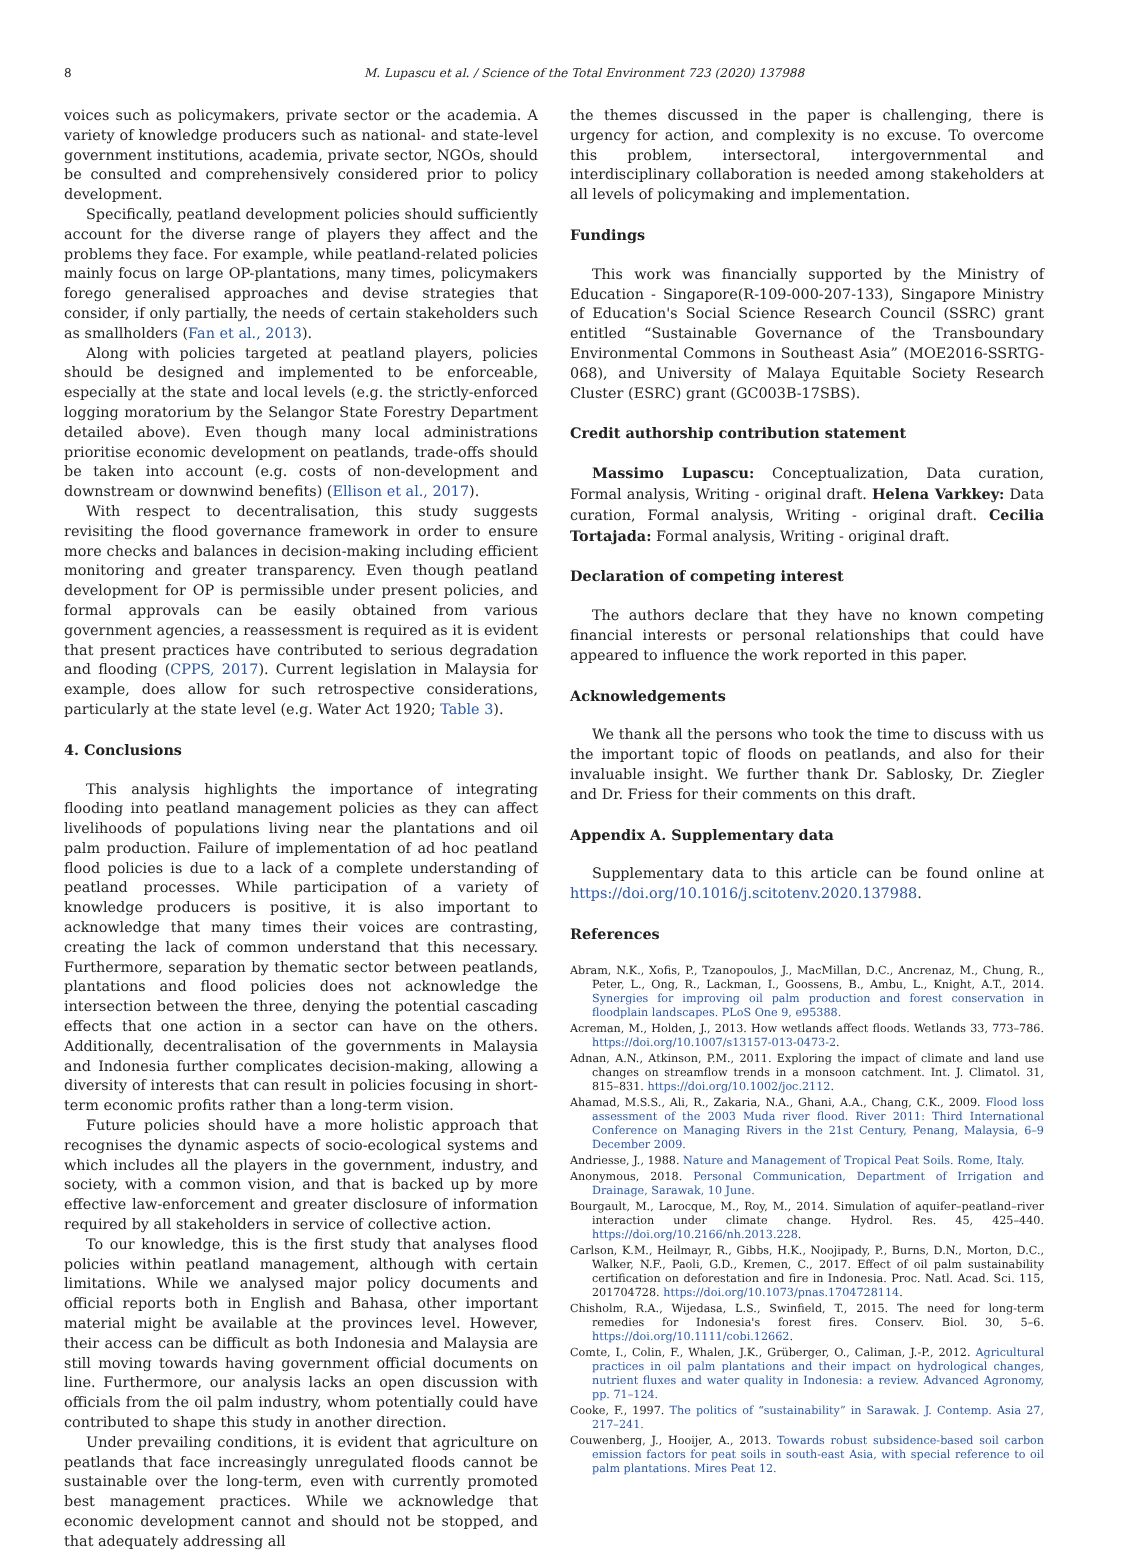8 M. Lupascu et al. / Science of the Total Environment 723 (2020) 137988
voices such as policymakers, private sector or the academia. A variety of knowledge producers such as national- and state-level government institutions, academia, private sector, NGOs, should be consulted and comprehensively considered prior to policy development.
Specifically, peatland development policies should sufficiently account for the diverse range of players they affect and the problems they face. For example, while peatland-related policies mainly focus on large OP-plantations, many times, policymakers forego generalised approaches and devise strategies that consider, if only partially, the needs of certain stakeholders such as smallholders (Fan et al., 2013).
Along with policies targeted at peatland players, policies should be designed and implemented to be enforceable, especially at the state and local levels (e.g. the strictly-enforced logging moratorium by the Selangor State Forestry Department detailed above). Even though many local administrations prioritise economic development on peatlands, trade-offs should be taken into account (e.g. costs of non-development and downstream or downwind benefits) (Ellison et al., 2017).
With respect to decentralisation, this study suggests revisiting the flood governance framework in order to ensure more checks and balances in decision-making including efficient monitoring and greater transparency. Even though peatland development for OP is permissible under present policies, and formal approvals can be easily obtained from various government agencies, a reassessment is required as it is evident that present practices have contributed to serious degradation and flooding (CPPS, 2017). Current legislation in Malaysia for example, does allow for such retrospective considerations, particularly at the state level (e.g. Water Act 1920; Table 3).
4. Conclusions
This analysis highlights the importance of integrating flooding into peatland management policies as they can affect livelihoods of populations living near the plantations and oil palm production. Failure of implementation of ad hoc peatland flood policies is due to a lack of a complete understanding of peatland processes. While participation of a variety of knowledge producers is positive, it is also important to acknowledge that many times their voices are contrasting, creating the lack of common understand that this necessary. Furthermore, separation by thematic sector between peatlands, plantations and flood policies does not acknowledge the intersection between the three, denying the potential cascading effects that one action in a sector can have on the others. Additionally, decentralisation of the governments in Malaysia and Indonesia further complicates decision-making, allowing a diversity of interests that can result in policies focusing in short-term economic profits rather than a long-term vision.
Future policies should have a more holistic approach that recognises the dynamic aspects of socio-ecological systems and which includes all the players in the government, industry, and society, with a common vision, and that is backed up by more effective law-enforcement and greater disclosure of information required by all stakeholders in service of collective action.
To our knowledge, this is the first study that analyses flood policies within peatland management, although with certain limitations. While we analysed major policy documents and official reports both in English and Bahasa, other important material might be available at the provinces level. However, their access can be difficult as both Indonesia and Malaysia are still moving towards having government official documents on line. Furthermore, our analysis lacks an open discussion with officials from the oil palm industry, whom potentially could have contributed to shape this study in another direction.
Under prevailing conditions, it is evident that agriculture on peatlands that face increasingly unregulated floods cannot be sustainable over the long-term, even with currently promoted best management practices. While we acknowledge that economic development cannot and should not be stopped, and that adequately addressing all
the themes discussed in the paper is challenging, there is urgency for action, and complexity is no excuse. To overcome this problem, intersectoral, intergovernmental and interdisciplinary collaboration is needed among stakeholders at all levels of policymaking and implementation.
Fundings
This work was financially supported by the Ministry of Education - Singapore(R-109-000-207-133), Singapore Ministry of Education's Social Science Research Council (SSRC) grant entitled “Sustainable Governance of the Transboundary Environmental Commons in Southeast Asia” (MOE2016-SSRTG-068), and University of Malaya Equitable Society Research Cluster (ESRC) grant (GC003B-17SBS).
Credit authorship contribution statement
Massimo Lupascu: Conceptualization, Data curation, Formal analysis, Writing - original draft. Helena Varkkey: Data curation, Formal analysis, Writing - original draft. Cecilia Tortajada: Formal analysis, Writing - original draft.
Declaration of competing interest
The authors declare that they have no known competing financial interests or personal relationships that could have appeared to influence the work reported in this paper.
Acknowledgements
We thank all the persons who took the time to discuss with us the important topic of floods on peatlands, and also for their invaluable insight. We further thank Dr. Sablosky, Dr. Ziegler and Dr. Friess for their comments on this draft.
Appendix A. Supplementary data
Supplementary data to this article can be found online at https://doi.org/10.1016/j.scitotenv.2020.137988.
References
Abram, N.K., Xofis, P., Tzanopoulos, J., MacMillan, D.C., Ancrenaz, M., Chung, R., Peter, L., Ong, R., Lackman, I., Goossens, B., Ambu, L., Knight, A.T., 2014. Synergies for improving oil palm production and forest conservation in floodplain landscapes. PLoS One 9, e95388.
Acreman, M., Holden, J., 2013. How wetlands affect floods. Wetlands 33, 773–786. https://doi.org/10.1007/s13157-013-0473-2.
Adnan, A.N., Atkinson, P.M., 2011. Exploring the impact of climate and land use changes on streamflow trends in a monsoon catchment. Int. J. Climatol. 31, 815–831. https://doi.org/10.1002/joc.2112.
Ahamad, M.S.S., Ali, R., Zakaria, N.A., Ghani, A.A., Chang, C.K., 2009. Flood loss assessment of the 2003 Muda river flood. River 2011: Third International Conference on Managing Rivers in the 21st Century, Penang, Malaysia, 6–9 December 2009.
Andriesse, J., 1988. Nature and Management of Tropical Peat Soils. Rome, Italy.
Anonymous, 2018. Personal Communication, Department of Irrigation and Drainage, Sarawak, 10 June.
Bourgault, M., Larocque, M., Roy, M., 2014. Simulation of aquifer–peatland–river interaction under climate change. Hydrol. Res. 45, 425–440. https://doi.org/10.2166/nh.2013.228.
Carlson, K.M., Heilmayr, R., Gibbs, H.K., Noojipady, P., Burns, D.N., Morton, D.C., Walker, N.F., Paoli, G.D., Kremen, C., 2017. Effect of oil palm sustainability certification on deforestation and fire in Indonesia. Proc. Natl. Acad. Sci. 115, 201704728. https://doi.org/10.1073/pnas.1704728114.
Chisholm, R.A., Wijedasa, L.S., Swinfield, T., 2015. The need for long-term remedies for Indonesia's forest fires. Conserv. Biol. 30, 5–6. https://doi.org/10.1111/cobi.12662.
Comte, I., Colin, F., Whalen, J.K., Grüberger, O., Caliman, J.-P., 2012. Agricultural practices in oil palm plantations and their impact on hydrological changes, nutrient fluxes and water quality in Indonesia: a review. Advanced Agronomy, pp. 71–124.
Cooke, F., 1997. The politics of “sustainability” in Sarawak. J. Contemp. Asia 27, 217–241.
Couwenberg, J., Hooijer, A., 2013. Towards robust subsidence-based soil carbon emission factors for peat soils in south-east Asia, with special reference to oil palm plantations. Mires Peat 12.